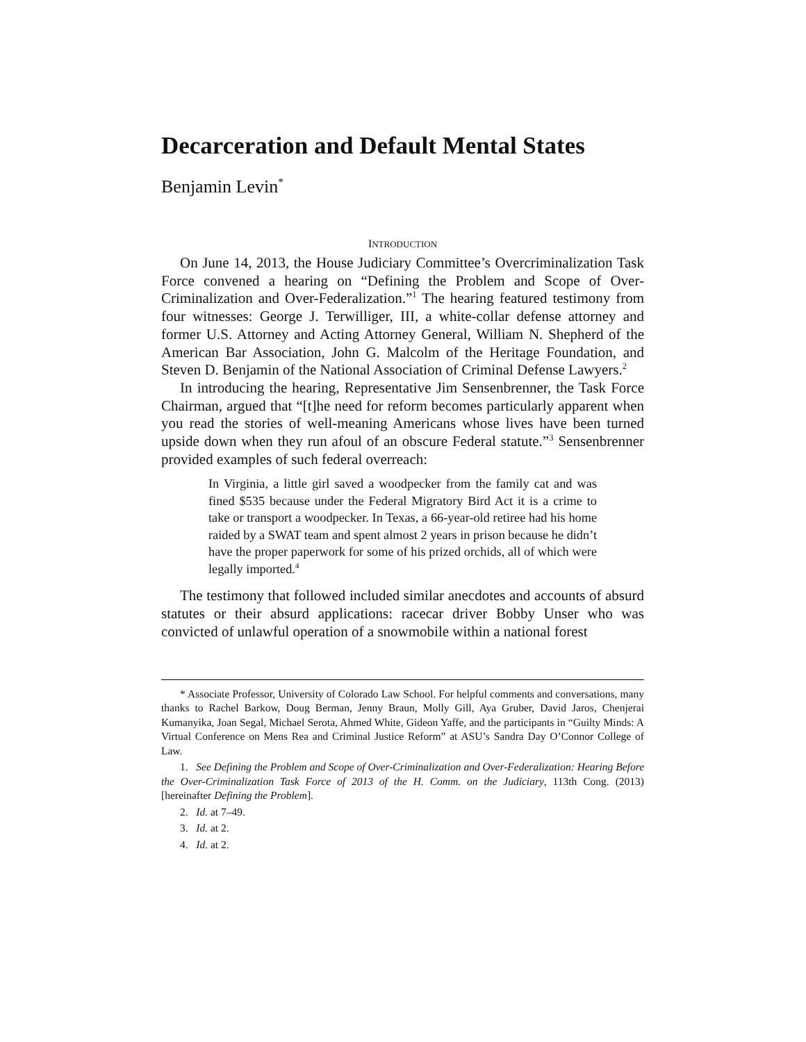Decarceration and Default Mental States
Benjamin Levin<sup>*</sup>
INTRODUCTION
On June 14, 2013, the House Judiciary Committee’s Overcriminalization Task Force convened a hearing on “Defining the Problem and Scope of Over-Criminalization and Over-Federalization.”<sup>1</sup> The hearing featured testimony from four witnesses: George J. Terwilliger, III, a white-collar defense attorney and former U.S. Attorney and Acting Attorney General, William N. Shepherd of the American Bar Association, John G. Malcolm of the Heritage Foundation, and Steven D. Benjamin of the National Association of Criminal Defense Lawyers.<sup>2</sup>
In introducing the hearing, Representative Jim Sensenbrenner, the Task Force Chairman, argued that “[t]he need for reform becomes particularly apparent when you read the stories of well-meaning Americans whose lives have been turned upside down when they run afoul of an obscure Federal statute.”<sup>3</sup> Sensenbrenner provided examples of such federal overreach:
In Virginia, a little girl saved a woodpecker from the family cat and was fined $535 because under the Federal Migratory Bird Act it is a crime to take or transport a woodpecker. In Texas, a 66-year-old retiree had his home raided by a SWAT team and spent almost 2 years in prison because he didn’t have the proper paperwork for some of his prized orchids, all of which were legally imported.<sup>4</sup>
The testimony that followed included similar anecdotes and accounts of absurd statutes or their absurd applications: racecar driver Bobby Unser who was convicted of unlawful operation of a snowmobile within a national forest
* Associate Professor, University of Colorado Law School. For helpful comments and conversations, many thanks to Rachel Barkow, Doug Berman, Jenny Braun, Molly Gill, Aya Gruber, David Jaros, Chenjerai Kumanyika, Joan Segal, Michael Serota, Ahmed White, Gideon Yaffe, and the participants in “Guilty Minds: A Virtual Conference on Mens Rea and Criminal Justice Reform” at ASU’s Sandra Day O’Connor College of Law.
1. See Defining the Problem and Scope of Over-Criminalization and Over-Federalization: Hearing Before the Over-Criminalization Task Force of 2013 of the H. Comm. on the Judiciary, 113th Cong. (2013) [hereinafter Defining the Problem].
2. Id. at 7–49.
3. Id. at 2.
4. Id. at 2.